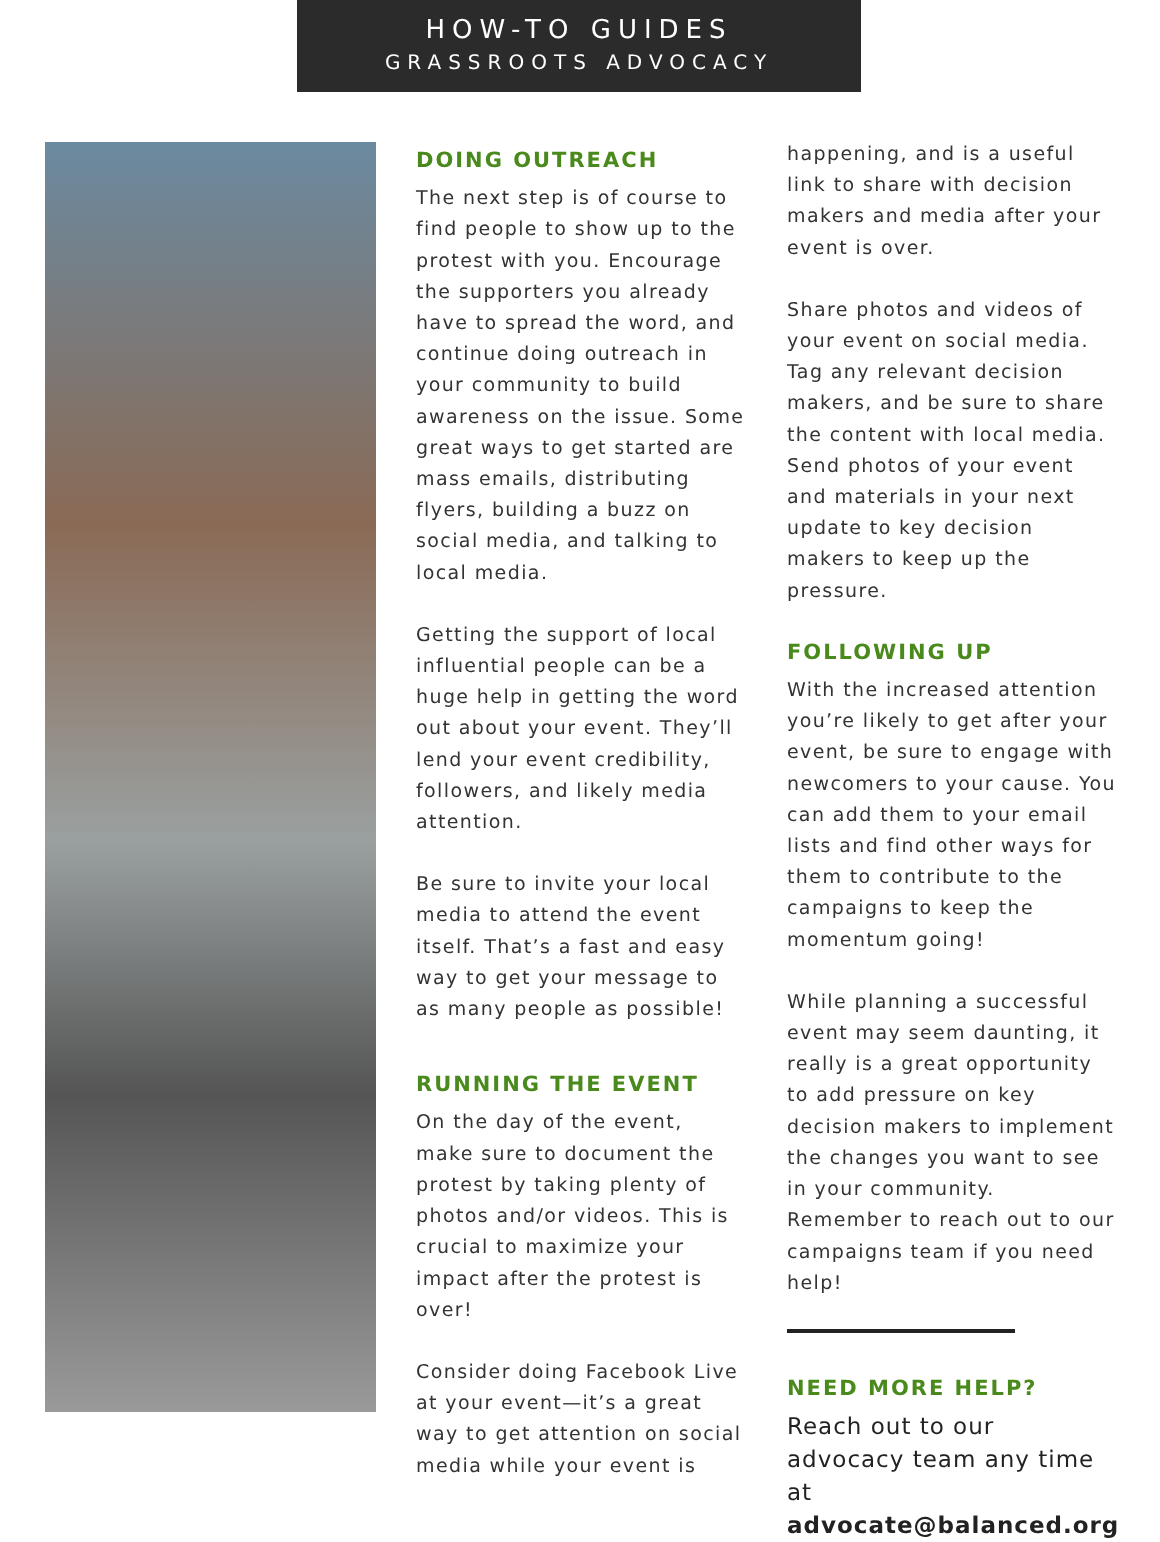HOW-TO GUIDES
GRASSROOTS ADVOCACY
DOING OUTREACH
The next step is of course to find people to show up to the protest with you. Encourage the supporters you already have to spread the word, and continue doing outreach in your community to build awareness on the issue. Some great ways to get started are mass emails, distributing flyers, building a buzz on social media, and talking to local media.
Getting the support of local influential people can be a huge help in getting the word out about your event. They’ll lend your event credibility, followers, and likely media attention.
Be sure to invite your local media to attend the event itself. That’s a fast and easy way to get your message to as many people as possible!
RUNNING THE EVENT
On the day of the event, make sure to document the protest by taking plenty of photos and/or videos. This is crucial to maximize your impact after the protest is over!
Consider doing Facebook Live at your event—it’s a great way to get attention on social media while your event is
happening, and is a useful link to share with decision makers and media after your event is over.
Share photos and videos of your event on social media. Tag any relevant decision makers, and be sure to share the content with local media. Send photos of your event and materials in your next update to key decision makers to keep up the pressure.
FOLLOWING UP
With the increased attention you’re likely to get after your event, be sure to engage with newcomers to your cause. You can add them to your email lists and find other ways for them to contribute to the campaigns to keep the momentum going!
While planning a successful event may seem daunting, it really is a great opportunity to add pressure on key decision makers to implement the changes you want to see in your community. Remember to reach out to our campaigns team if you need help!
NEED MORE HELP?
Reach out to our advocacy team any time at advocate@balanced.org